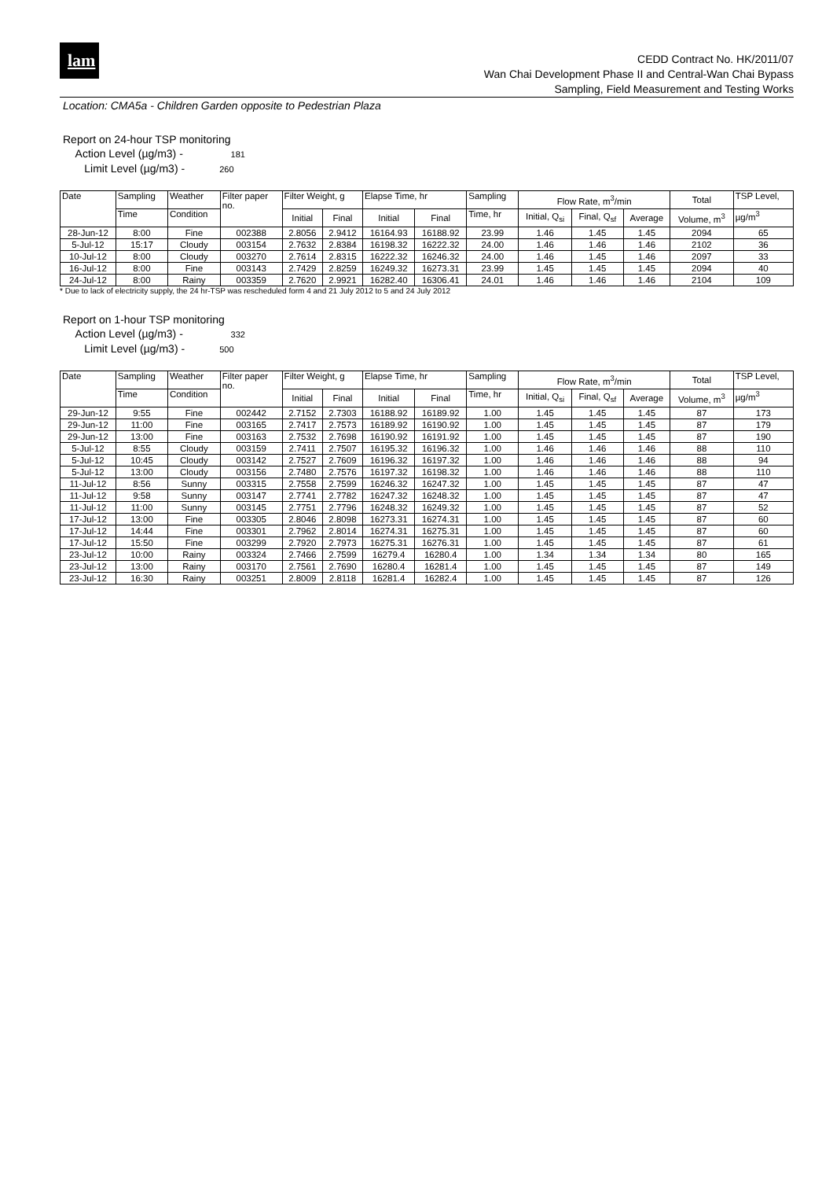lam
CEDD Contract No. HK/2011/07
Wan Chai Development Phase II and Central-Wan Chai Bypass
Sampling, Field Measurement and Testing Works
Location: CMA5a - Children Garden opposite to Pedestrian Plaza
Report on 24-hour TSP monitoring
Action Level (µg/m3) - 181
Limit Level (µg/m3) - 260
| Date | Sampling | Weather | Filter paper no. | Filter Weight, g | | Elapse Time, hr | | Sampling | Flow Rate, m<sup>3</sup>/min | | | Total | TSP Level, |
| --- | --- | --- | --- | --- | --- | --- | --- | --- | --- | --- | --- | --- | --- |
| | Time | Condition | | Initial | Final | Initial | Final | Time, hr | Initial, Q<sub>si</sub> | Final, Q<sub>sf</sub> | Average | Volume, m<sup>3</sup> | µg/m<sup>3</sup> |
| 28-Jun-12 | 8:00 | Fine | 002388 | 2.8056 | 2.9412 | 16164.93 | 16188.92 | 23.99 | 1.46 | 1.45 | 1.45 | 2094 | 65 |
| 5-Jul-12 | 15:17 | Cloudy | 003154 | 2.7632 | 2.8384 | 16198.32 | 16222.32 | 24.00 | 1.46 | 1.46 | 1.46 | 2102 | 36 |
| 10-Jul-12 | 8:00 | Cloudy | 003270 | 2.7614 | 2.8315 | 16222.32 | 16246.32 | 24.00 | 1.46 | 1.45 | 1.46 | 2097 | 33 |
| 16-Jul-12 | 8:00 | Fine | 003143 | 2.7429 | 2.8259 | 16249.32 | 16273.31 | 23.99 | 1.45 | 1.45 | 1.45 | 2094 | 40 |
| 24-Jul-12 | 8:00 | Rainy | 003359 | 2.7620 | 2.9921 | 16282.40 | 16306.41 | 24.01 | 1.46 | 1.46 | 1.46 | 2104 | 109 |
* Due to lack of electricity supply, the 24 hr-TSP was rescheduled form 4 and 21 July 2012 to 5 and 24 July 2012
Report on 1-hour TSP monitoring
Action Level (µg/m3) - 332
Limit Level (µg/m3) - 500
| Date | Sampling | Weather | Filter paper no. | Filter Weight, g | | Elapse Time, hr | | Sampling | Flow Rate, m<sup>3</sup>/min | | | Total | TSP Level, |
| --- | --- | --- | --- | --- | --- | --- | --- | --- | --- | --- | --- | --- | --- |
| | Time | Condition | | Initial | Final | Initial | Final | Time, hr | Initial, Q<sub>si</sub> | Final, Q<sub>sf</sub> | Average | Volume, m<sup>3</sup> | µg/m<sup>3</sup> |
| 29-Jun-12 | 9:55 | Fine | 002442 | 2.7152 | 2.7303 | 16188.92 | 16189.92 | 1.00 | 1.45 | 1.45 | 1.45 | 87 | 173 |
| 29-Jun-12 | 11:00 | Fine | 003165 | 2.7417 | 2.7573 | 16189.92 | 16190.92 | 1.00 | 1.45 | 1.45 | 1.45 | 87 | 179 |
| 29-Jun-12 | 13:00 | Fine | 003163 | 2.7532 | 2.7698 | 16190.92 | 16191.92 | 1.00 | 1.45 | 1.45 | 1.45 | 87 | 190 |
| 5-Jul-12 | 8:55 | Cloudy | 003159 | 2.7411 | 2.7507 | 16195.32 | 16196.32 | 1.00 | 1.46 | 1.46 | 1.46 | 88 | 110 |
| 5-Jul-12 | 10:45 | Cloudy | 003142 | 2.7527 | 2.7609 | 16196.32 | 16197.32 | 1.00 | 1.46 | 1.46 | 1.46 | 88 | 94 |
| 5-Jul-12 | 13:00 | Cloudy | 003156 | 2.7480 | 2.7576 | 16197.32 | 16198.32 | 1.00 | 1.46 | 1.46 | 1.46 | 88 | 110 |
| 11-Jul-12 | 8:56 | Sunny | 003315 | 2.7558 | 2.7599 | 16246.32 | 16247.32 | 1.00 | 1.45 | 1.45 | 1.45 | 87 | 47 |
| 11-Jul-12 | 9:58 | Sunny | 003147 | 2.7741 | 2.7782 | 16247.32 | 16248.32 | 1.00 | 1.45 | 1.45 | 1.45 | 87 | 47 |
| 11-Jul-12 | 11:00 | Sunny | 003145 | 2.7751 | 2.7796 | 16248.32 | 16249.32 | 1.00 | 1.45 | 1.45 | 1.45 | 87 | 52 |
| 17-Jul-12 | 13:00 | Fine | 003305 | 2.8046 | 2.8098 | 16273.31 | 16274.31 | 1.00 | 1.45 | 1.45 | 1.45 | 87 | 60 |
| 17-Jul-12 | 14:44 | Fine | 003301 | 2.7962 | 2.8014 | 16274.31 | 16275.31 | 1.00 | 1.45 | 1.45 | 1.45 | 87 | 60 |
| 17-Jul-12 | 15:50 | Fine | 003299 | 2.7920 | 2.7973 | 16275.31 | 16276.31 | 1.00 | 1.45 | 1.45 | 1.45 | 87 | 61 |
| 23-Jul-12 | 10:00 | Rainy | 003324 | 2.7466 | 2.7599 | 16279.4 | 16280.4 | 1.00 | 1.34 | 1.34 | 1.34 | 80 | 165 |
| 23-Jul-12 | 13:00 | Rainy | 003170 | 2.7561 | 2.7690 | 16280.4 | 16281.4 | 1.00 | 1.45 | 1.45 | 1.45 | 87 | 149 |
| 23-Jul-12 | 16:30 | Rainy | 003251 | 2.8009 | 2.8118 | 16281.4 | 16282.4 | 1.00 | 1.45 | 1.45 | 1.45 | 87 | 126 |